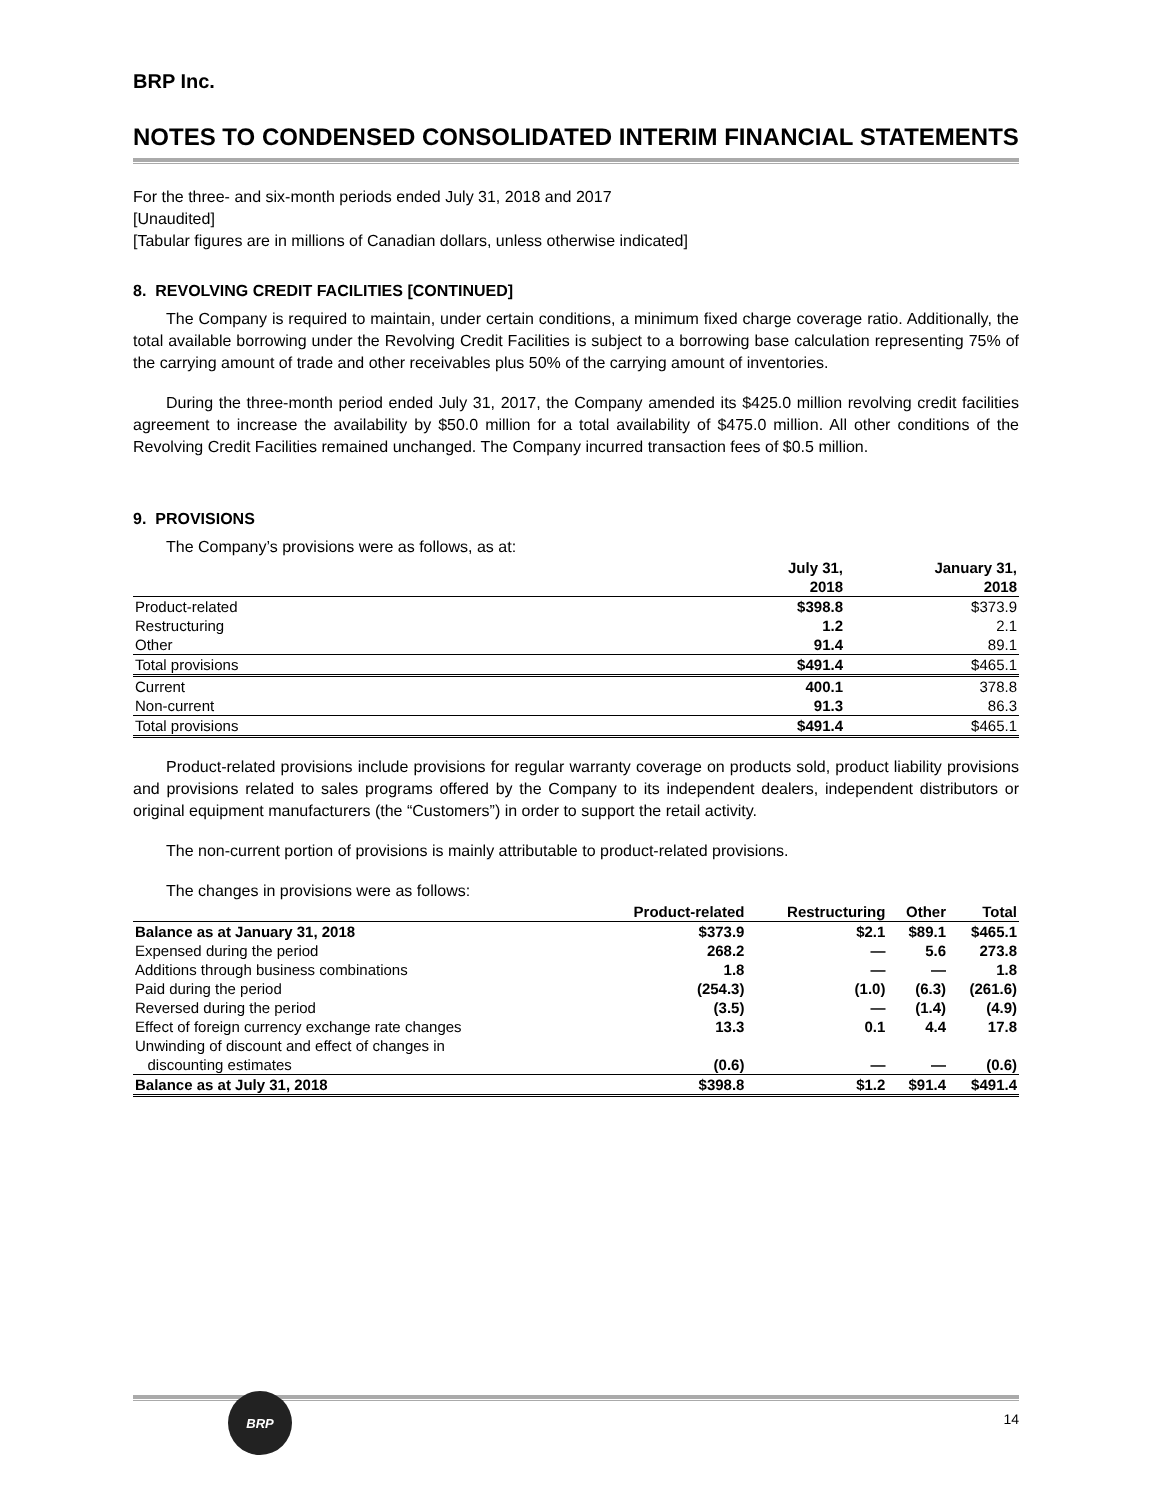BRP Inc.
NOTES TO CONDENSED CONSOLIDATED INTERIM FINANCIAL STATEMENTS
For the three- and six-month periods ended July 31, 2018 and 2017
[Unaudited]
[Tabular figures are in millions of Canadian dollars, unless otherwise indicated]
8. REVOLVING CREDIT FACILITIES [CONTINUED]
The Company is required to maintain, under certain conditions, a minimum fixed charge coverage ratio. Additionally, the total available borrowing under the Revolving Credit Facilities is subject to a borrowing base calculation representing 75% of the carrying amount of trade and other receivables plus 50% of the carrying amount of inventories.
During the three-month period ended July 31, 2017, the Company amended its $425.0 million revolving credit facilities agreement to increase the availability by $50.0 million for a total availability of $475.0 million. All other conditions of the Revolving Credit Facilities remained unchanged. The Company incurred transaction fees of $0.5 million.
9. PROVISIONS
The Company’s provisions were as follows, as at:
| | July 31, 2018 | January 31, 2018 |
| --- | --- | --- |
| Product-related | $398.8 | $373.9 |
| Restructuring | 1.2 | 2.1 |
| Other | 91.4 | 89.1 |
| Total provisions | $491.4 | $465.1 |
| Current | 400.1 | 378.8 |
| Non-current | 91.3 | 86.3 |
| Total provisions | $491.4 | $465.1 |
Product-related provisions include provisions for regular warranty coverage on products sold, product liability provisions and provisions related to sales programs offered by the Company to its independent dealers, independent distributors or original equipment manufacturers (the “Customers”) in order to support the retail activity.
The non-current portion of provisions is mainly attributable to product-related provisions.
The changes in provisions were as follows:
| | Product-related | Restructuring | Other | Total |
| --- | --- | --- | --- | --- |
| Balance as at January 31, 2018 | $373.9 | $2.1 | $89.1 | $465.1 |
| Expensed during the period | 268.2 | — | 5.6 | 273.8 |
| Additions through business combinations | 1.8 | — | — | 1.8 |
| Paid during the period | (254.3) | (1.0) | (6.3) | (261.6) |
| Reversed during the period | (3.5) | — | (1.4) | (4.9) |
| Effect of foreign currency exchange rate changes | 13.3 | 0.1 | 4.4 | 17.8 |
| Unwinding of discount and effect of changes in discounting estimates | (0.6) | — | — | (0.6) |
| Balance as at July 31, 2018 | $398.8 | $1.2 | $91.4 | $491.4 |
BRP
14